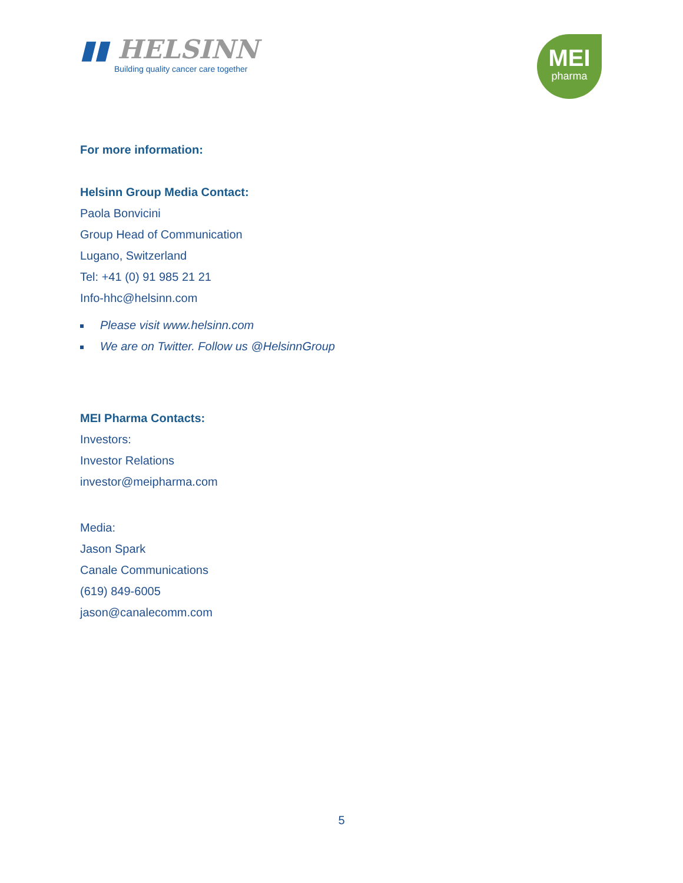▮▮ HELSINN
Building quality cancer care together
MEI
pharma
For more information:
Helsinn Group Media Contact:
Paola Bonvicini
Group Head of Communication
Lugano, Switzerland
Tel: +41 (0) 91 985 21 21
Info-hhc@helsinn.com
Please visit www.helsinn.com
We are on Twitter. Follow us @HelsinnGroup
MEI Pharma Contacts:
Investors:
Investor Relations
investor@meipharma.com
Media:
Jason Spark
Canale Communications
(619) 849-6005
jason@canalecomm.com
5